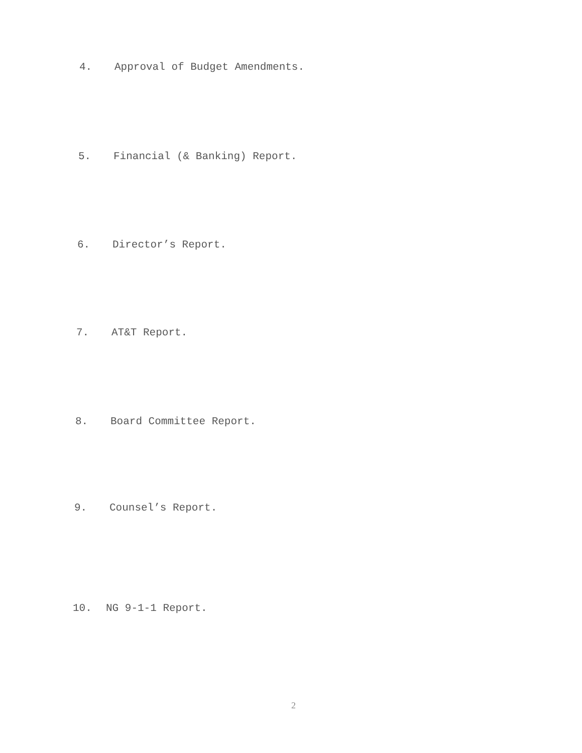4. Approval of Budget Amendments.
5. Financial (& Banking) Report.
6. Director’s Report.
7. AT&T Report.
8. Board Committee Report.
9. Counsel’s Report.
10. NG 9-1-1 Report.
2